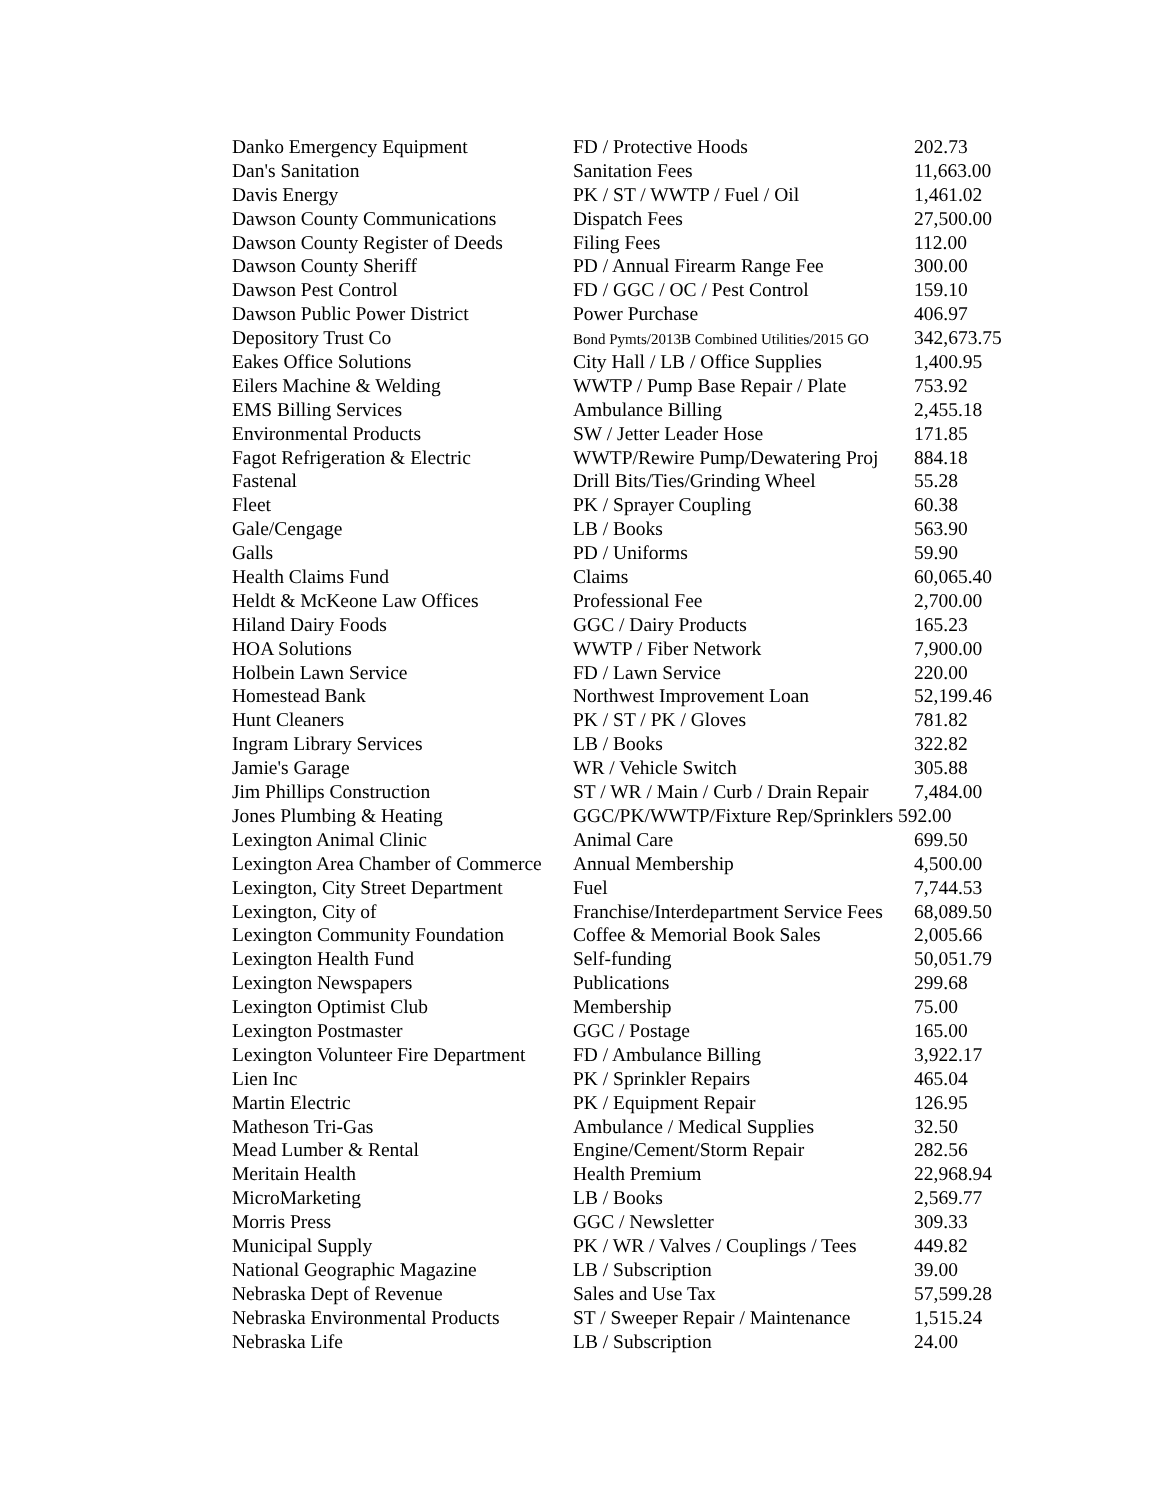| Danko Emergency Equipment | FD / Protective Hoods | 202.73 |
| Dan's Sanitation | Sanitation Fees | 11,663.00 |
| Davis Energy | PK / ST / WWTP / Fuel / Oil | 1,461.02 |
| Dawson County Communications | Dispatch Fees | 27,500.00 |
| Dawson County Register of Deeds | Filing Fees | 112.00 |
| Dawson County Sheriff | PD / Annual Firearm Range Fee | 300.00 |
| Dawson Pest Control | FD / GGC / OC / Pest Control | 159.10 |
| Dawson Public Power District | Power Purchase | 406.97 |
| Depository Trust Co | Bond Pymts/2013B Combined Utilities/2015 GO | 342,673.75 |
| Eakes Office Solutions | City Hall / LB / Office Supplies | 1,400.95 |
| Eilers Machine & Welding | WWTP / Pump Base Repair / Plate | 753.92 |
| EMS Billing Services | Ambulance Billing | 2,455.18 |
| Environmental Products | SW / Jetter Leader Hose | 171.85 |
| Fagot Refrigeration & Electric | WWTP/Rewire Pump/Dewatering Proj | 884.18 |
| Fastenal | Drill Bits/Ties/Grinding Wheel | 55.28 |
| Fleet | PK / Sprayer Coupling | 60.38 |
| Gale/Cengage | LB / Books | 563.90 |
| Galls | PD / Uniforms | 59.90 |
| Health Claims Fund | Claims | 60,065.40 |
| Heldt & McKeone Law Offices | Professional Fee | 2,700.00 |
| Hiland Dairy Foods | GGC / Dairy Products | 165.23 |
| HOA Solutions | WWTP / Fiber Network | 7,900.00 |
| Holbein Lawn Service | FD / Lawn Service | 220.00 |
| Homestead Bank | Northwest Improvement Loan | 52,199.46 |
| Hunt Cleaners | PK / ST / PK / Gloves | 781.82 |
| Ingram Library Services | LB / Books | 322.82 |
| Jamie's Garage | WR / Vehicle Switch | 305.88 |
| Jim Phillips Construction | ST / WR / Main / Curb / Drain Repair | 7,484.00 |
| Jones Plumbing & Heating | GGC/PK/WWTP/Fixture Rep/Sprinklers 592.00 | |
| Lexington Animal Clinic | Animal Care | 699.50 |
| Lexington Area Chamber of Commerce | Annual Membership | 4,500.00 |
| Lexington, City Street Department | Fuel | 7,744.53 |
| Lexington, City of | Franchise/Interdepartment Service Fees | 68,089.50 |
| Lexington Community Foundation | Coffee & Memorial Book Sales | 2,005.66 |
| Lexington Health Fund | Self-funding | 50,051.79 |
| Lexington Newspapers | Publications | 299.68 |
| Lexington Optimist Club | Membership | 75.00 |
| Lexington Postmaster | GGC / Postage | 165.00 |
| Lexington Volunteer Fire Department | FD / Ambulance Billing | 3,922.17 |
| Lien Inc | PK / Sprinkler Repairs | 465.04 |
| Martin Electric | PK / Equipment Repair | 126.95 |
| Matheson Tri-Gas | Ambulance / Medical Supplies | 32.50 |
| Mead Lumber & Rental | Engine/Cement/Storm Repair | 282.56 |
| Meritain Health | Health Premium | 22,968.94 |
| MicroMarketing | LB / Books | 2,569.77 |
| Morris Press | GGC / Newsletter | 309.33 |
| Municipal Supply | PK / WR / Valves / Couplings / Tees | 449.82 |
| National Geographic Magazine | LB / Subscription | 39.00 |
| Nebraska Dept of Revenue | Sales and Use Tax | 57,599.28 |
| Nebraska Environmental Products | ST / Sweeper Repair / Maintenance | 1,515.24 |
| Nebraska Life | LB / Subscription | 24.00 |